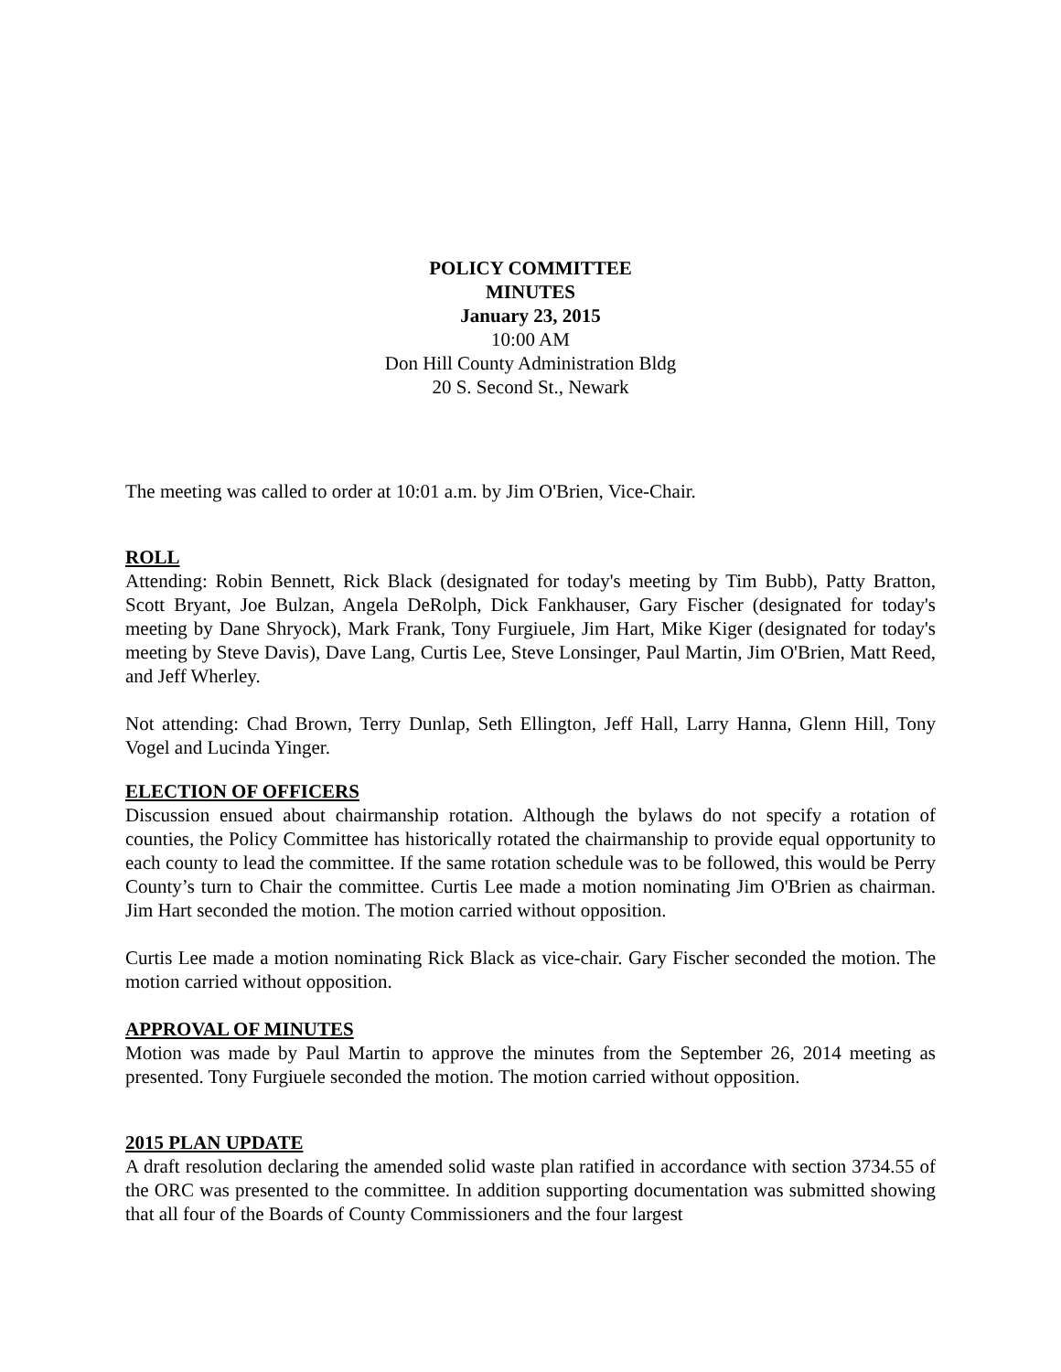POLICY COMMITTEE
MINUTES
January 23, 2015
10:00 AM
Don Hill County Administration Bldg
20 S. Second St., Newark
The meeting was called to order at 10:01 a.m. by Jim O'Brien, Vice-Chair.
ROLL
Attending: Robin Bennett, Rick Black (designated for today's meeting by Tim Bubb), Patty Bratton, Scott Bryant, Joe Bulzan, Angela DeRolph, Dick Fankhauser, Gary Fischer (designated for today's meeting by Dane Shryock), Mark Frank, Tony Furgiuele, Jim Hart, Mike Kiger (designated for today's meeting by Steve Davis), Dave Lang, Curtis Lee, Steve Lonsinger, Paul Martin, Jim O'Brien, Matt Reed, and Jeff Wherley.
Not attending: Chad Brown, Terry Dunlap, Seth Ellington, Jeff Hall, Larry Hanna, Glenn Hill, Tony Vogel and Lucinda Yinger.
ELECTION OF OFFICERS
Discussion ensued about chairmanship rotation. Although the bylaws do not specify a rotation of counties, the Policy Committee has historically rotated the chairmanship to provide equal opportunity to each county to lead the committee. If the same rotation schedule was to be followed, this would be Perry County’s turn to Chair the committee. Curtis Lee made a motion nominating Jim O'Brien as chairman. Jim Hart seconded the motion. The motion carried without opposition.
Curtis Lee made a motion nominating Rick Black as vice-chair. Gary Fischer seconded the motion. The motion carried without opposition.
APPROVAL OF MINUTES
Motion was made by Paul Martin to approve the minutes from the September 26, 2014 meeting as presented. Tony Furgiuele seconded the motion. The motion carried without opposition.
2015 PLAN UPDATE
A draft resolution declaring the amended solid waste plan ratified in accordance with section 3734.55 of the ORC was presented to the committee. In addition supporting documentation was submitted showing that all four of the Boards of County Commissioners and the four largest